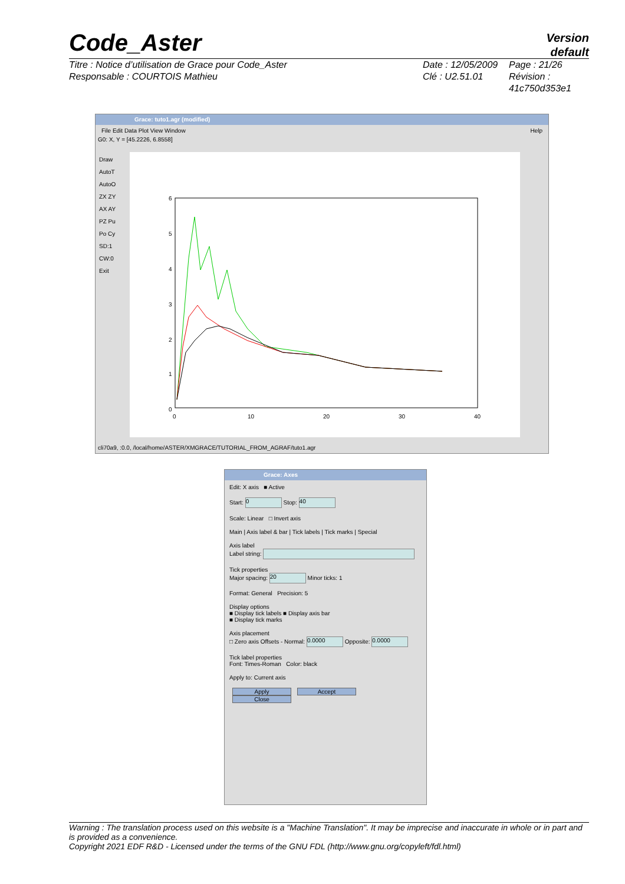Code_Aster
Version
default
Titre : Notice d’utilisation de Grace pour Code_Aster
Responsable : COURTOIS Mathieu
Date : 12/05/2009
Clé : U2.51.01
Page : 21/26
Révision :
41c750d353e1
Grace: tuto1.agr (modified)
File Edit Data Plot View Window Help
G0: X, Y = [45.2226, 6.8558]
Draw
AutoT
AutoO
ZX ZY
AX AY
PZ Pu
Po Cy
SD:1
CW:0
Exit
6
5
4
3
2
1
0
0
10
20
30
40
cli70a9, :0.0, /local/home/ASTER/XMGRACE/TUTORIAL_FROM_AGRAF/tuto1.agr
Grace: Axes
Edit: X axis ■ Active
Start: 0 Stop: 40
Scale: Linear □ Invert axis
Main | Axis label & bar | Tick labels | Tick marks | Special
Axis label
Label string:
Tick properties
Major spacing: 20 Minor ticks: 1
Format: General Precision: 5
Display options
■ Display tick labels ■ Display axis bar
■ Display tick marks
Axis placement
□ Zero axis Offsets - Normal: 0.0000 Opposite: 0.0000
Tick label properties
Font: Times-Roman Color: black
Apply to: Current axis
Apply Accept Close
Warning : The translation process used on this website is a "Machine Translation". It may be imprecise and inaccurate in whole or in part and is provided as a convenience.
Copyright 2021 EDF R&D - Licensed under the terms of the GNU FDL (http://www.gnu.org/copyleft/fdl.html)